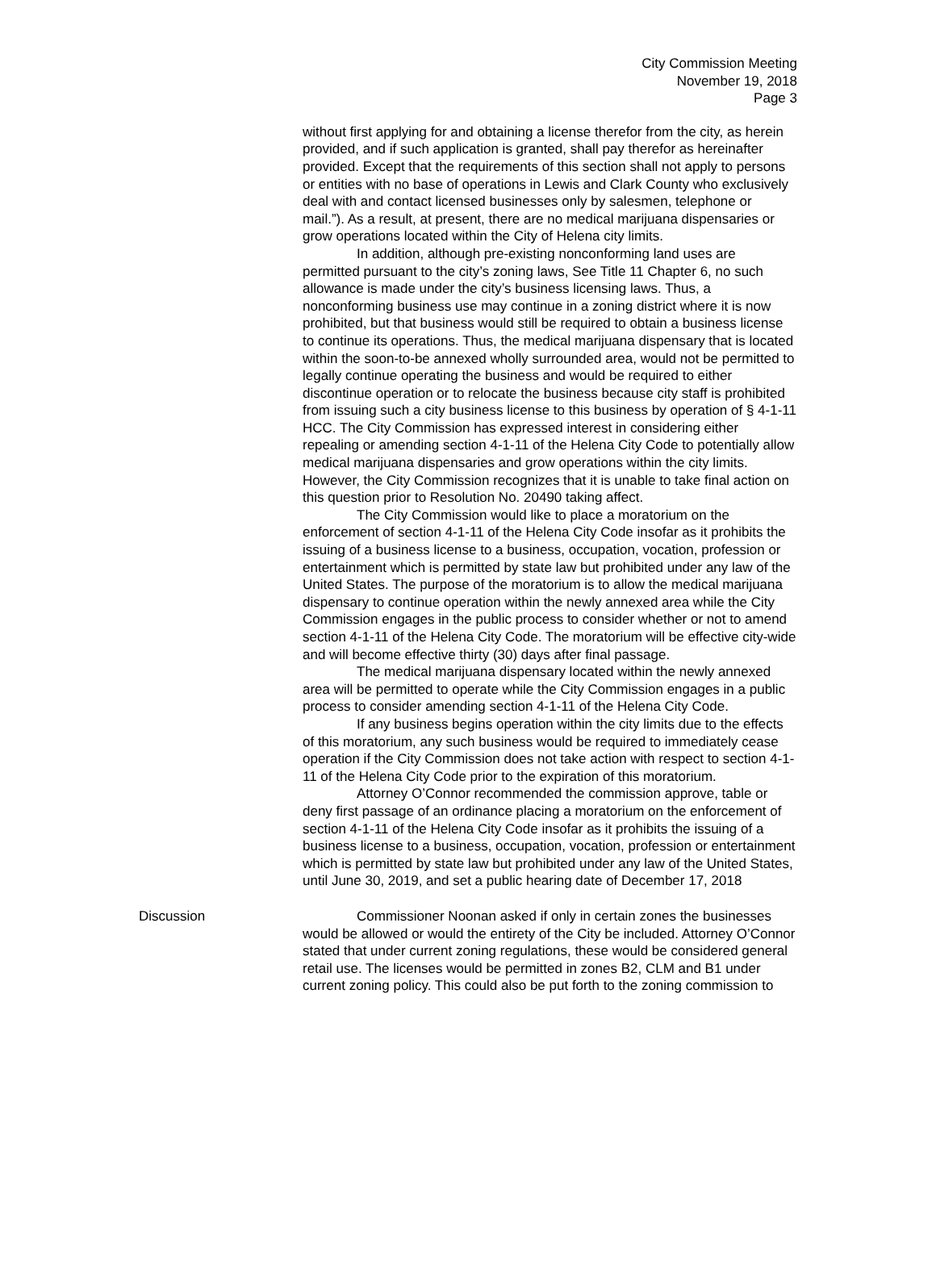City Commission Meeting
November 19, 2018
Page 3
without first applying for and obtaining a license therefor from the city, as herein provided, and if such application is granted, shall pay therefor as hereinafter provided. Except that the requirements of this section shall not apply to persons or entities with no base of operations in Lewis and Clark County who exclusively deal with and contact licensed businesses only by salesmen, telephone or mail.”). As a result, at present, there are no medical marijuana dispensaries or grow operations located within the City of Helena city limits.
In addition, although pre-existing nonconforming land uses are permitted pursuant to the city’s zoning laws, See Title 11 Chapter 6, no such allowance is made under the city’s business licensing laws. Thus, a nonconforming business use may continue in a zoning district where it is now prohibited, but that business would still be required to obtain a business license to continue its operations. Thus, the medical marijuana dispensary that is located within the soon-to-be annexed wholly surrounded area, would not be permitted to legally continue operating the business and would be required to either discontinue operation or to relocate the business because city staff is prohibited from issuing such a city business license to this business by operation of § 4-1-11 HCC. The City Commission has expressed interest in considering either repealing or amending section 4-1-11 of the Helena City Code to potentially allow medical marijuana dispensaries and grow operations within the city limits. However, the City Commission recognizes that it is unable to take final action on this question prior to Resolution No. 20490 taking affect.
The City Commission would like to place a moratorium on the enforcement of section 4-1-11 of the Helena City Code insofar as it prohibits the issuing of a business license to a business, occupation, vocation, profession or entertainment which is permitted by state law but prohibited under any law of the United States. The purpose of the moratorium is to allow the medical marijuana dispensary to continue operation within the newly annexed area while the City Commission engages in the public process to consider whether or not to amend section 4-1-11 of the Helena City Code. The moratorium will be effective city-wide and will become effective thirty (30) days after final passage.
The medical marijuana dispensary located within the newly annexed area will be permitted to operate while the City Commission engages in a public process to consider amending section 4-1-11 of the Helena City Code.
If any business begins operation within the city limits due to the effects of this moratorium, any such business would be required to immediately cease operation if the City Commission does not take action with respect to section 4-1-11 of the Helena City Code prior to the expiration of this moratorium.
Attorney O’Connor recommended the commission approve, table or deny first passage of an ordinance placing a moratorium on the enforcement of section 4-1-11 of the Helena City Code insofar as it prohibits the issuing of a business license to a business, occupation, vocation, profession or entertainment which is permitted by state law but prohibited under any law of the United States, until June 30, 2019, and set a public hearing date of December 17, 2018
Discussion Commissioner Noonan asked if only in certain zones the businesses would be allowed or would the entirety of the City be included. Attorney O’Connor stated that under current zoning regulations, these would be considered general retail use. The licenses would be permitted in zones B2, CLM and B1 under current zoning policy. This could also be put forth to the zoning commission to